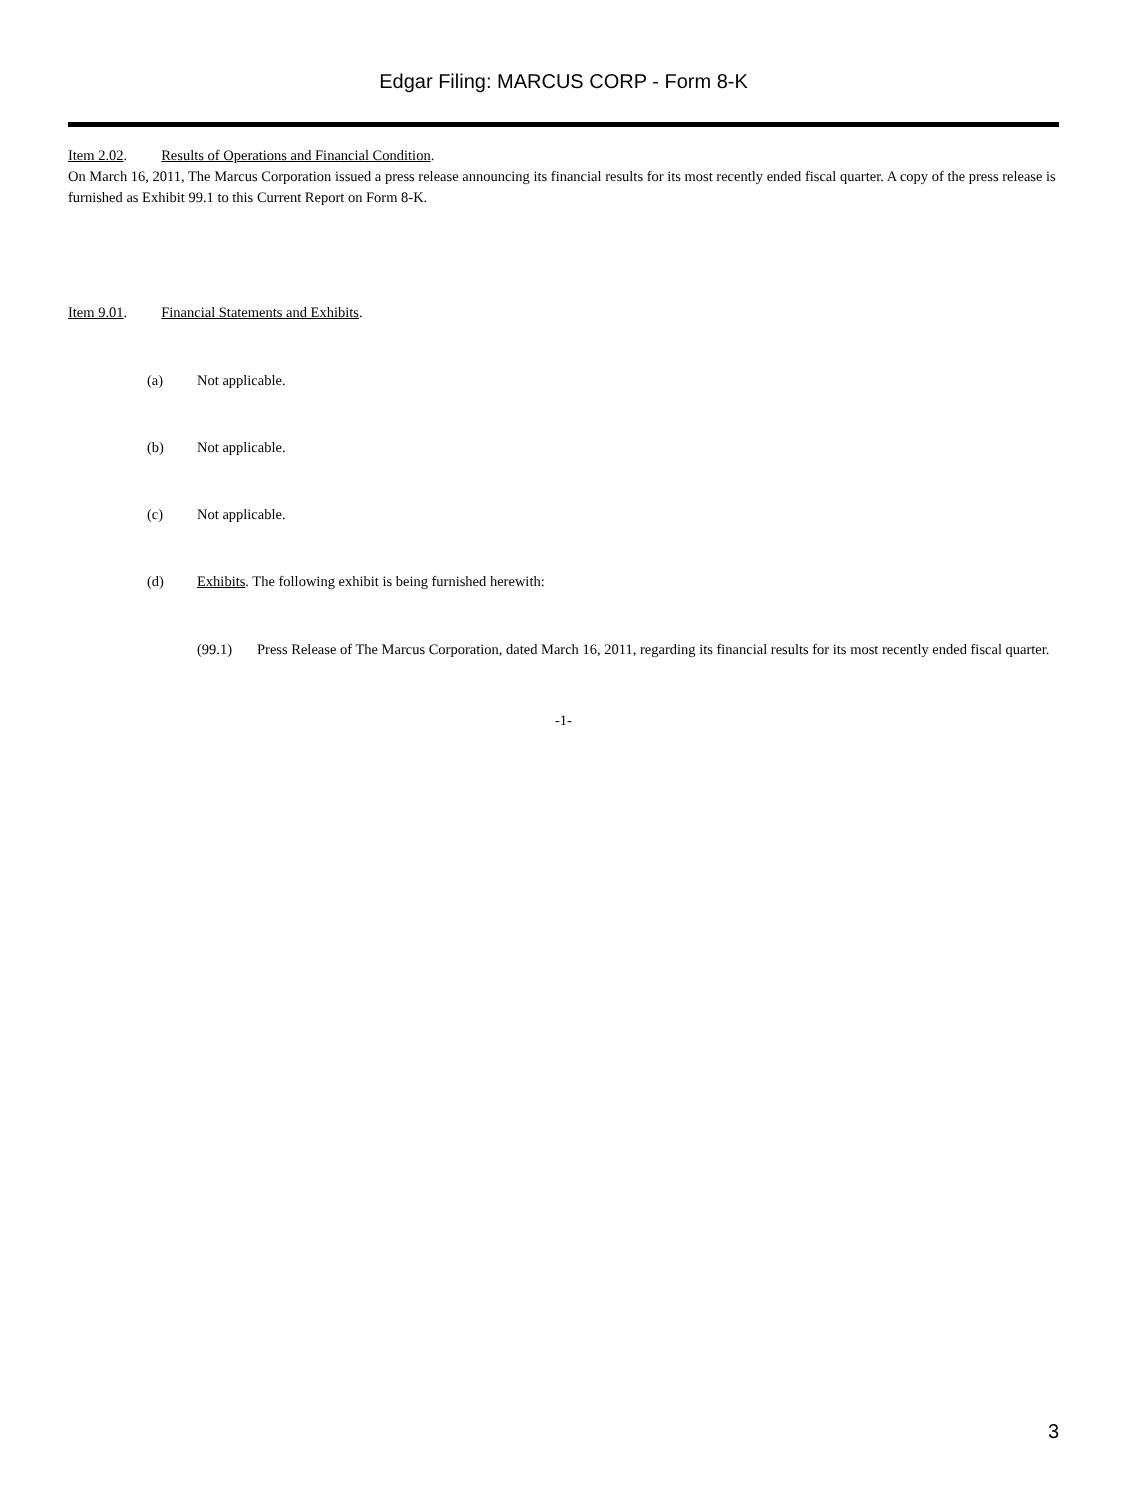Edgar Filing: MARCUS CORP - Form 8-K
Item 2.02. Results of Operations and Financial Condition.
On March 16, 2011, The Marcus Corporation issued a press release announcing its financial results for its most recently ended fiscal quarter. A copy of the press release is furnished as Exhibit 99.1 to this Current Report on Form 8-K.
Item 9.01. Financial Statements and Exhibits.
(a) Not applicable.
(b) Not applicable.
(c) Not applicable.
(d) Exhibits. The following exhibit is being furnished herewith:
(99.1) Press Release of The Marcus Corporation, dated March 16, 2011, regarding its financial results for its most recently ended fiscal quarter.
-1-
3